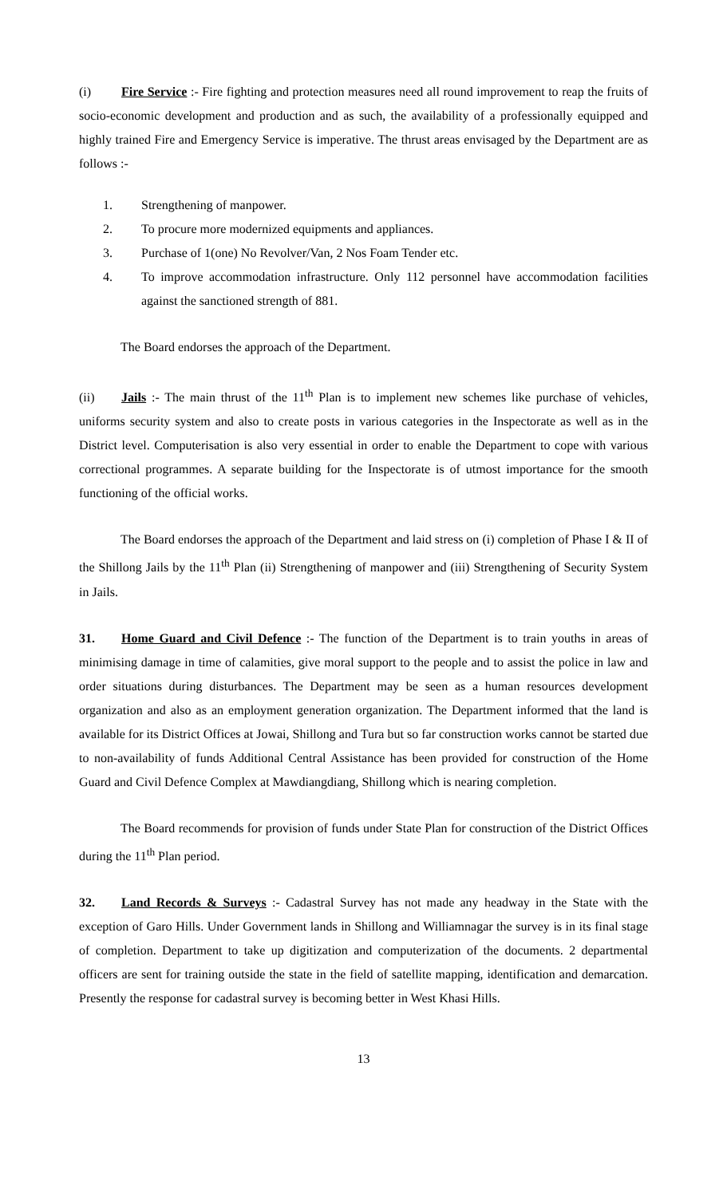(i) Fire Service :- Fire fighting and protection measures need all round improvement to reap the fruits of socio-economic development and production and as such, the availability of a professionally equipped and highly trained Fire and Emergency Service is imperative. The thrust areas envisaged by the Department are as follows :-
1. Strengthening of manpower.
2. To procure more modernized equipments and appliances.
3. Purchase of 1(one) No Revolver/Van, 2 Nos Foam Tender etc.
4. To improve accommodation infrastructure. Only 112 personnel have accommodation facilities against the sanctioned strength of 881.
The Board endorses the approach of the Department.
(ii) Jails :- The main thrust of the 11<sup>th</sup> Plan is to implement new schemes like purchase of vehicles, uniforms security system and also to create posts in various categories in the Inspectorate as well as in the District level. Computerisation is also very essential in order to enable the Department to cope with various correctional programmes. A separate building for the Inspectorate is of utmost importance for the smooth functioning of the official works.
The Board endorses the approach of the Department and laid stress on (i) completion of Phase I & II of the Shillong Jails by the 11<sup>th</sup> Plan (ii) Strengthening of manpower and (iii) Strengthening of Security System in Jails.
31. Home Guard and Civil Defence :- The function of the Department is to train youths in areas of minimising damage in time of calamities, give moral support to the people and to assist the police in law and order situations during disturbances. The Department may be seen as a human resources development organization and also as an employment generation organization. The Department informed that the land is available for its District Offices at Jowai, Shillong and Tura but so far construction works cannot be started due to non-availability of funds Additional Central Assistance has been provided for construction of the Home Guard and Civil Defence Complex at Mawdiangdiang, Shillong which is nearing completion.
The Board recommends for provision of funds under State Plan for construction of the District Offices during the 11<sup>th</sup> Plan period.
32. Land Records & Surveys :- Cadastral Survey has not made any headway in the State with the exception of Garo Hills. Under Government lands in Shillong and Williamnagar the survey is in its final stage of completion. Department to take up digitization and computerization of the documents. 2 departmental officers are sent for training outside the state in the field of satellite mapping, identification and demarcation. Presently the response for cadastral survey is becoming better in West Khasi Hills.
13